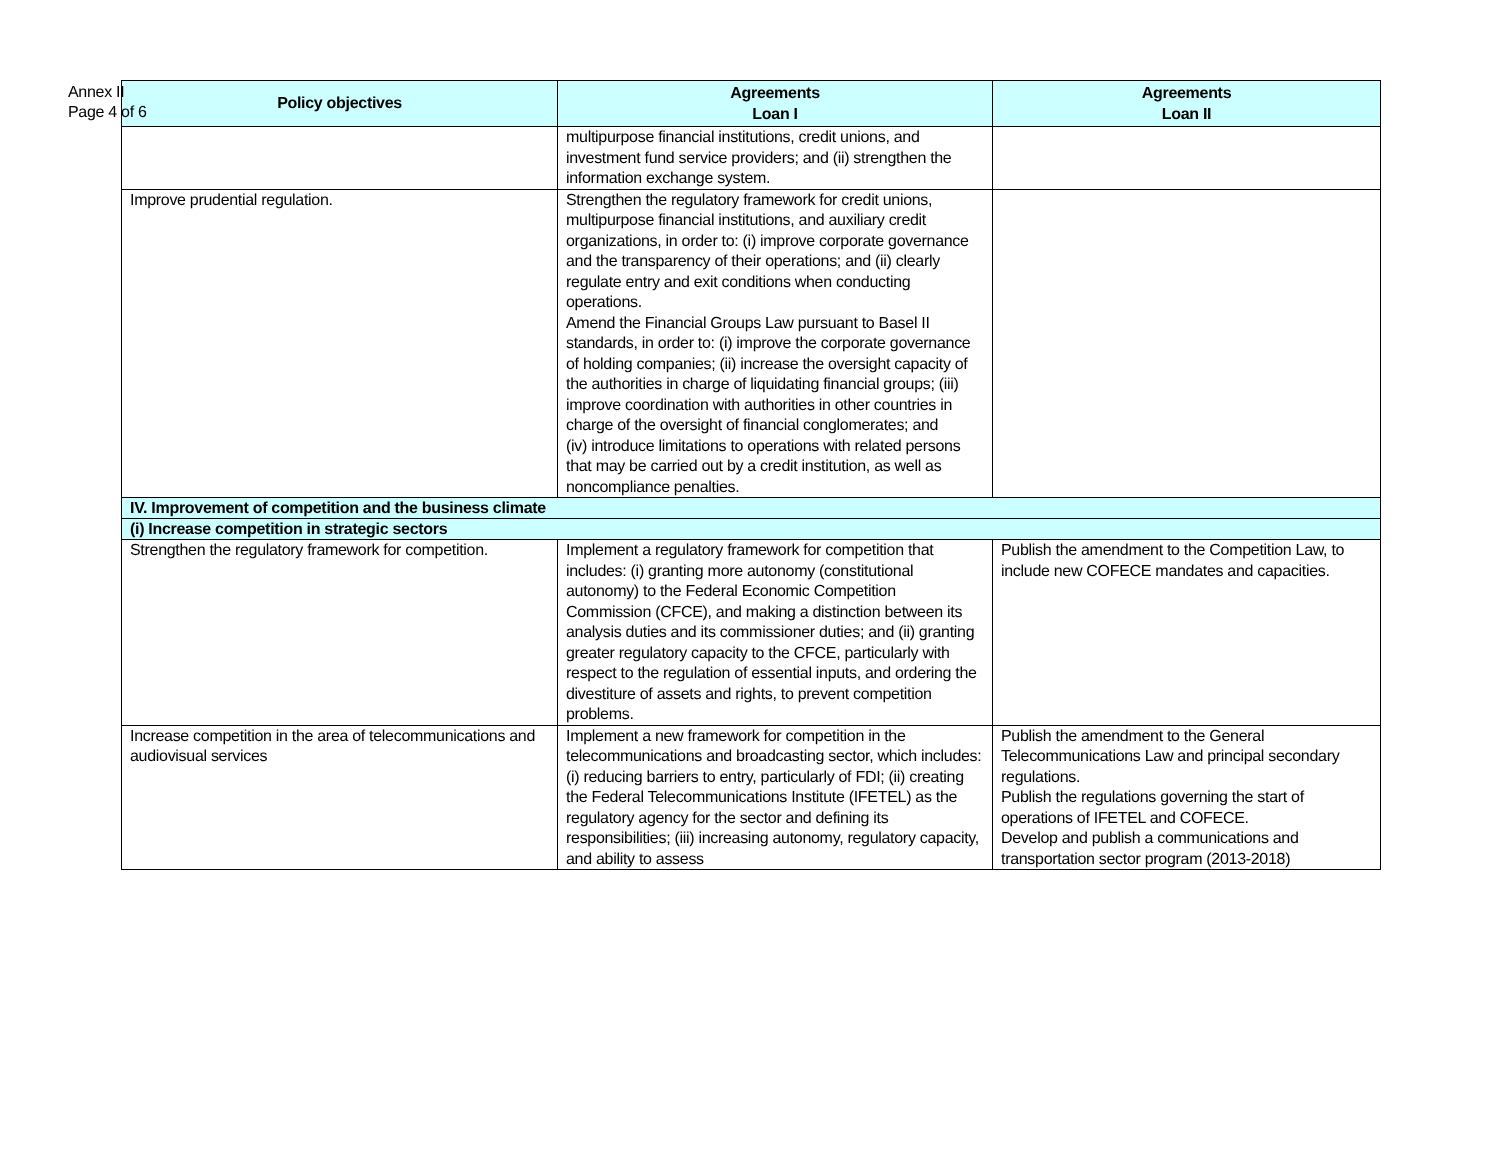Annex II
Page 4 of 6
| Policy objectives | Agreements Loan I | Agreements Loan II |
| --- | --- | --- |
| | multipurpose financial institutions, credit unions, and investment fund service providers; and (ii) strengthen the information exchange system. | |
| Improve prudential regulation. | Strengthen the regulatory framework for credit unions, multipurpose financial institutions, and auxiliary credit organizations, in order to: (i) improve corporate governance and the transparency of their operations; and (ii) clearly regulate entry and exit conditions when conducting operations. Amend the Financial Groups Law pursuant to Basel II standards, in order to: (i) improve the corporate governance of holding companies; (ii) increase the oversight capacity of the authorities in charge of liquidating financial groups; (iii) improve coordination with authorities in other countries in charge of the oversight of financial conglomerates; and (iv) introduce limitations to operations with related persons that may be carried out by a credit institution, as well as noncompliance penalties. | |
| IV. Improvement of competition and the business climate | | |
| (i) Increase competition in strategic sectors | | |
| Strengthen the regulatory framework for competition. | Implement a regulatory framework for competition that includes: (i) granting more autonomy (constitutional autonomy) to the Federal Economic Competition Commission (CFCE), and making a distinction between its analysis duties and its commissioner duties; and (ii) granting greater regulatory capacity to the CFCE, particularly with respect to the regulation of essential inputs, and ordering the divestiture of assets and rights, to prevent competition problems. | Publish the amendment to the Competition Law, to include new COFECE mandates and capacities. |
| Increase competition in the area of telecommunications and audiovisual services | Implement a new framework for competition in the telecommunications and broadcasting sector, which includes: (i) reducing barriers to entry, particularly of FDI; (ii) creating the Federal Telecommunications Institute (IFETEL) as the regulatory agency for the sector and defining its responsibilities; (iii) increasing autonomy, regulatory capacity, and ability to assess | Publish the amendment to the General Telecommunications Law and principal secondary regulations. Publish the regulations governing the start of operations of IFETEL and COFECE. Develop and publish a communications and transportation sector program (2013-2018) |